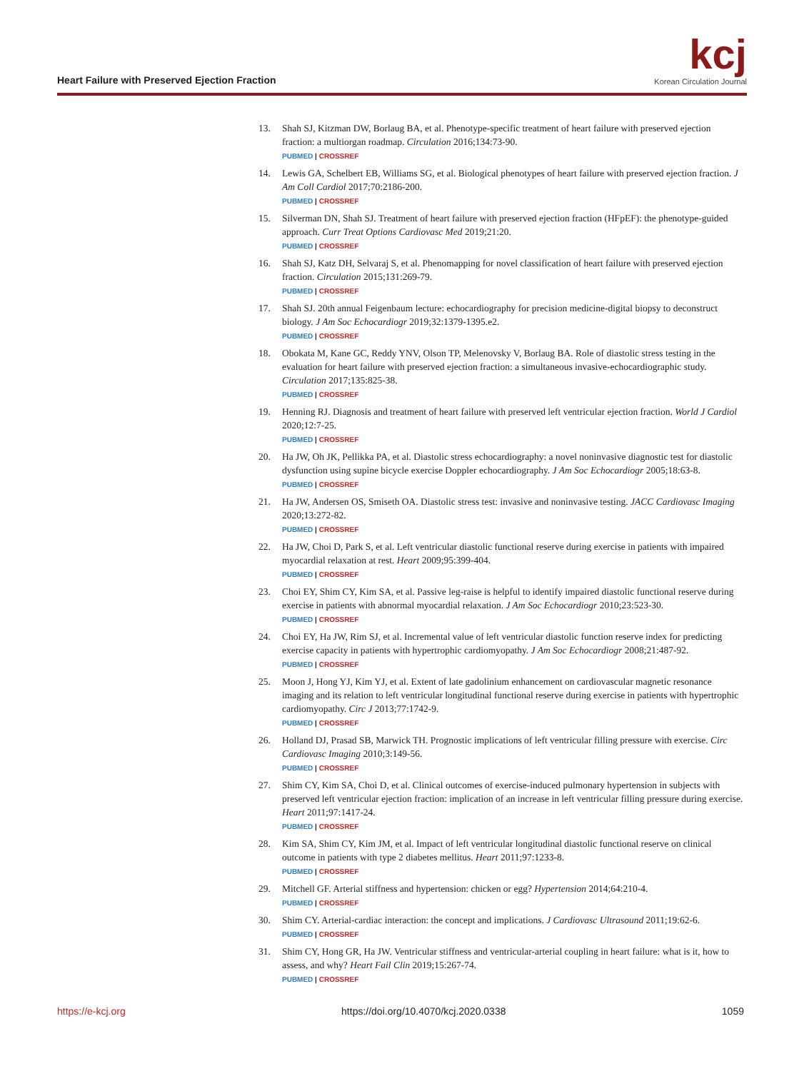Heart Failure with Preserved Ejection Fraction
kcj
Korean Circulation Journal
13. Shah SJ, Kitzman DW, Borlaug BA, et al. Phenotype-specific treatment of heart failure with preserved ejection fraction: a multiorgan roadmap. Circulation 2016;134:73-90.
PUBMED | CROSSREF
14. Lewis GA, Schelbert EB, Williams SG, et al. Biological phenotypes of heart failure with preserved ejection fraction. J Am Coll Cardiol 2017;70:2186-200.
PUBMED | CROSSREF
15. Silverman DN, Shah SJ. Treatment of heart failure with preserved ejection fraction (HFpEF): the phenotype-guided approach. Curr Treat Options Cardiovasc Med 2019;21:20.
PUBMED | CROSSREF
16. Shah SJ, Katz DH, Selvaraj S, et al. Phenomapping for novel classification of heart failure with preserved ejection fraction. Circulation 2015;131:269-79.
PUBMED | CROSSREF
17. Shah SJ. 20th annual Feigenbaum lecture: echocardiography for precision medicine-digital biopsy to deconstruct biology. J Am Soc Echocardiogr 2019;32:1379-1395.e2.
PUBMED | CROSSREF
18. Obokata M, Kane GC, Reddy YNV, Olson TP, Melenovsky V, Borlaug BA. Role of diastolic stress testing in the evaluation for heart failure with preserved ejection fraction: a simultaneous invasive-echocardiographic study. Circulation 2017;135:825-38.
PUBMED | CROSSREF
19. Henning RJ. Diagnosis and treatment of heart failure with preserved left ventricular ejection fraction. World J Cardiol 2020;12:7-25.
PUBMED | CROSSREF
20. Ha JW, Oh JK, Pellikka PA, et al. Diastolic stress echocardiography: a novel noninvasive diagnostic test for diastolic dysfunction using supine bicycle exercise Doppler echocardiography. J Am Soc Echocardiogr 2005;18:63-8.
PUBMED | CROSSREF
21. Ha JW, Andersen OS, Smiseth OA. Diastolic stress test: invasive and noninvasive testing. JACC Cardiovasc Imaging 2020;13:272-82.
PUBMED | CROSSREF
22. Ha JW, Choi D, Park S, et al. Left ventricular diastolic functional reserve during exercise in patients with impaired myocardial relaxation at rest. Heart 2009;95:399-404.
PUBMED | CROSSREF
23. Choi EY, Shim CY, Kim SA, et al. Passive leg-raise is helpful to identify impaired diastolic functional reserve during exercise in patients with abnormal myocardial relaxation. J Am Soc Echocardiogr 2010;23:523-30.
PUBMED | CROSSREF
24. Choi EY, Ha JW, Rim SJ, et al. Incremental value of left ventricular diastolic function reserve index for predicting exercise capacity in patients with hypertrophic cardiomyopathy. J Am Soc Echocardiogr 2008;21:487-92.
PUBMED | CROSSREF
25. Moon J, Hong YJ, Kim YJ, et al. Extent of late gadolinium enhancement on cardiovascular magnetic resonance imaging and its relation to left ventricular longitudinal functional reserve during exercise in patients with hypertrophic cardiomyopathy. Circ J 2013;77:1742-9.
PUBMED | CROSSREF
26. Holland DJ, Prasad SB, Marwick TH. Prognostic implications of left ventricular filling pressure with exercise. Circ Cardiovasc Imaging 2010;3:149-56.
PUBMED | CROSSREF
27. Shim CY, Kim SA, Choi D, et al. Clinical outcomes of exercise-induced pulmonary hypertension in subjects with preserved left ventricular ejection fraction: implication of an increase in left ventricular filling pressure during exercise. Heart 2011;97:1417-24.
PUBMED | CROSSREF
28. Kim SA, Shim CY, Kim JM, et al. Impact of left ventricular longitudinal diastolic functional reserve on clinical outcome in patients with type 2 diabetes mellitus. Heart 2011;97:1233-8.
PUBMED | CROSSREF
29. Mitchell GF. Arterial stiffness and hypertension: chicken or egg? Hypertension 2014;64:210-4.
PUBMED | CROSSREF
30. Shim CY. Arterial-cardiac interaction: the concept and implications. J Cardiovasc Ultrasound 2011;19:62-6.
PUBMED | CROSSREF
31. Shim CY, Hong GR, Ha JW. Ventricular stiffness and ventricular-arterial coupling in heart failure: what is it, how to assess, and why? Heart Fail Clin 2019;15:267-74.
PUBMED | CROSSREF
https://e-kcj.org https://doi.org/10.4070/kcj.2020.0338 1059